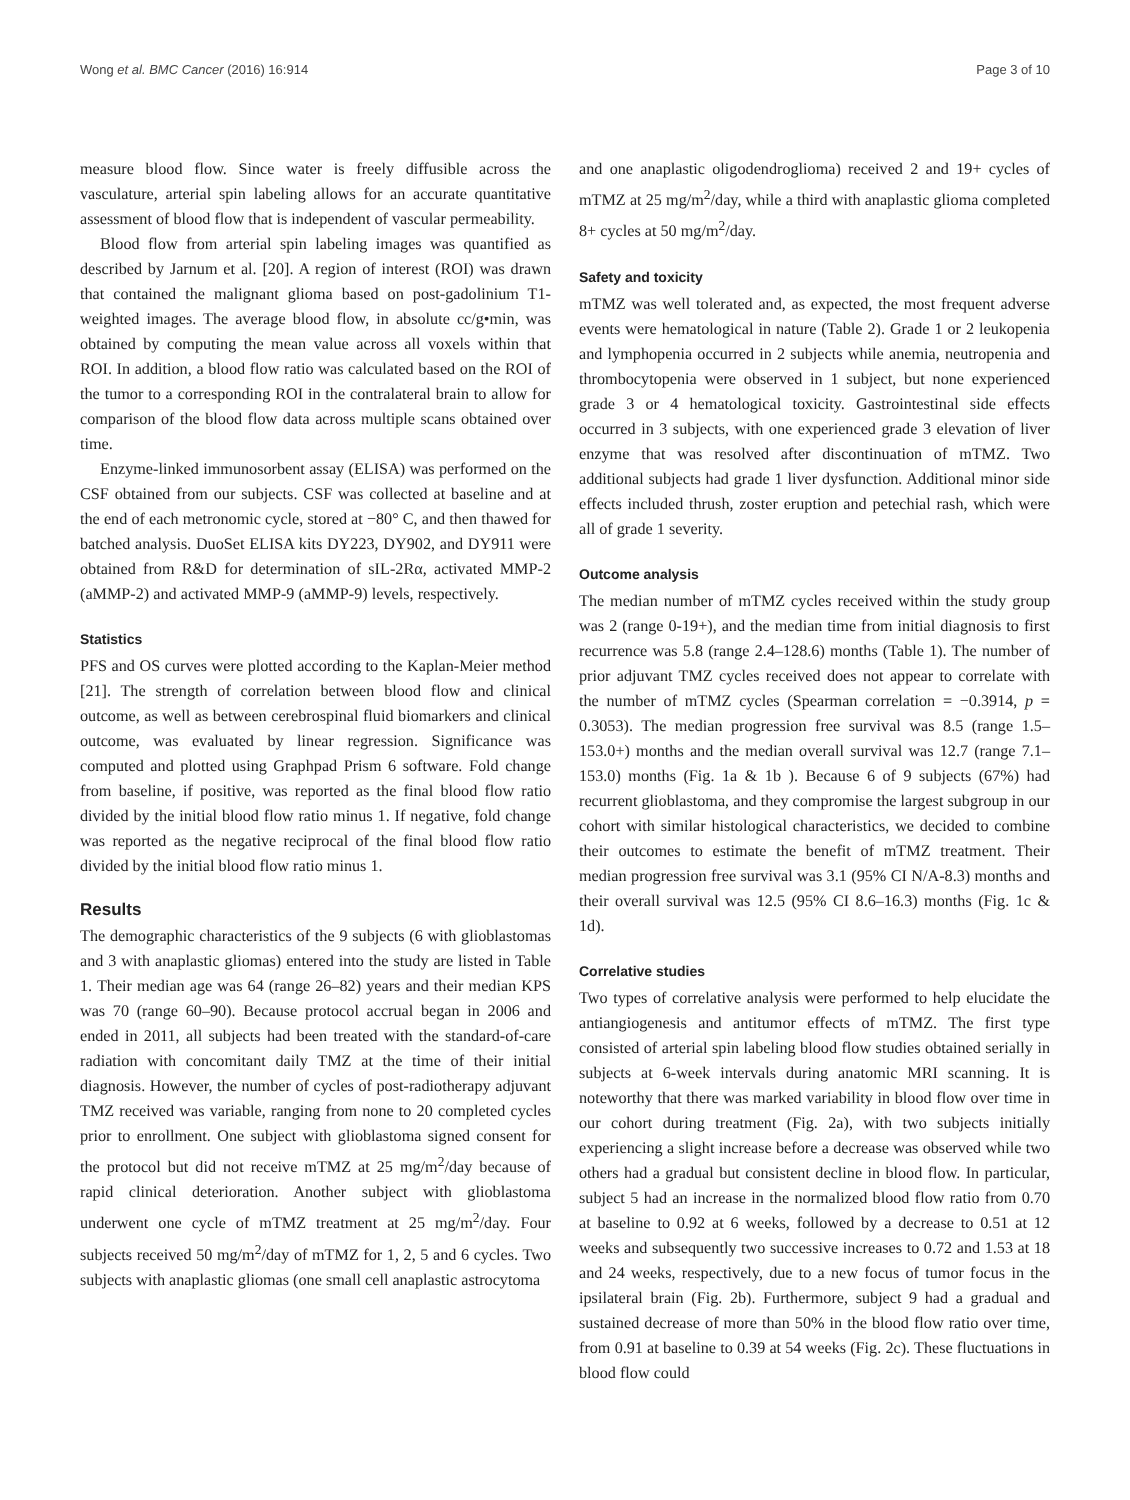Wong et al. BMC Cancer (2016) 16:914 Page 3 of 10
measure blood flow. Since water is freely diffusible across the vasculature, arterial spin labeling allows for an accurate quantitative assessment of blood flow that is independent of vascular permeability.
Blood flow from arterial spin labeling images was quantified as described by Jarnum et al. [20]. A region of interest (ROI) was drawn that contained the malignant glioma based on post-gadolinium T1-weighted images. The average blood flow, in absolute cc/g•min, was obtained by computing the mean value across all voxels within that ROI. In addition, a blood flow ratio was calculated based on the ROI of the tumor to a corresponding ROI in the contralateral brain to allow for comparison of the blood flow data across multiple scans obtained over time.
Enzyme-linked immunosorbent assay (ELISA) was performed on the CSF obtained from our subjects. CSF was collected at baseline and at the end of each metronomic cycle, stored at −80° C, and then thawed for batched analysis. DuoSet ELISA kits DY223, DY902, and DY911 were obtained from R&D for determination of sIL-2Rα, activated MMP-2 (aMMP-2) and activated MMP-9 (aMMP-9) levels, respectively.
Statistics
PFS and OS curves were plotted according to the Kaplan-Meier method [21]. The strength of correlation between blood flow and clinical outcome, as well as between cerebrospinal fluid biomarkers and clinical outcome, was evaluated by linear regression. Significance was computed and plotted using Graphpad Prism 6 software. Fold change from baseline, if positive, was reported as the final blood flow ratio divided by the initial blood flow ratio minus 1. If negative, fold change was reported as the negative reciprocal of the final blood flow ratio divided by the initial blood flow ratio minus 1.
Results
The demographic characteristics of the 9 subjects (6 with glioblastomas and 3 with anaplastic gliomas) entered into the study are listed in Table 1. Their median age was 64 (range 26–82) years and their median KPS was 70 (range 60–90). Because protocol accrual began in 2006 and ended in 2011, all subjects had been treated with the standard-of-care radiation with concomitant daily TMZ at the time of their initial diagnosis. However, the number of cycles of post-radiotherapy adjuvant TMZ received was variable, ranging from none to 20 completed cycles prior to enrollment. One subject with glioblastoma signed consent for the protocol but did not receive mTMZ at 25 mg/m<sup>2</sup>/day because of rapid clinical deterioration. Another subject with glioblastoma underwent one cycle of mTMZ treatment at 25 mg/m<sup>2</sup>/day. Four subjects received 50 mg/m<sup>2</sup>/day of mTMZ for 1, 2, 5 and 6 cycles. Two subjects with anaplastic gliomas (one small cell anaplastic astrocytoma
and one anaplastic oligodendroglioma) received 2 and 19+ cycles of mTMZ at 25 mg/m<sup>2</sup>/day, while a third with anaplastic glioma completed 8+ cycles at 50 mg/m<sup>2</sup>/day.
Safety and toxicity
mTMZ was well tolerated and, as expected, the most frequent adverse events were hematological in nature (Table 2). Grade 1 or 2 leukopenia and lymphopenia occurred in 2 subjects while anemia, neutropenia and thrombocytopenia were observed in 1 subject, but none experienced grade 3 or 4 hematological toxicity. Gastrointestinal side effects occurred in 3 subjects, with one experienced grade 3 elevation of liver enzyme that was resolved after discontinuation of mTMZ. Two additional subjects had grade 1 liver dysfunction. Additional minor side effects included thrush, zoster eruption and petechial rash, which were all of grade 1 severity.
Outcome analysis
The median number of mTMZ cycles received within the study group was 2 (range 0-19+), and the median time from initial diagnosis to first recurrence was 5.8 (range 2.4–128.6) months (Table 1). The number of prior adjuvant TMZ cycles received does not appear to correlate with the number of mTMZ cycles (Spearman correlation = −0.3914, p = 0.3053). The median progression free survival was 8.5 (range 1.5–153.0+) months and the median overall survival was 12.7 (range 7.1–153.0) months (Fig. 1a & 1b ). Because 6 of 9 subjects (67%) had recurrent glioblastoma, and they compromise the largest subgroup in our cohort with similar histological characteristics, we decided to combine their outcomes to estimate the benefit of mTMZ treatment. Their median progression free survival was 3.1 (95% CI N/A-8.3) months and their overall survival was 12.5 (95% CI 8.6–16.3) months (Fig. 1c & 1d).
Correlative studies
Two types of correlative analysis were performed to help elucidate the antiangiogenesis and antitumor effects of mTMZ. The first type consisted of arterial spin labeling blood flow studies obtained serially in subjects at 6-week intervals during anatomic MRI scanning. It is noteworthy that there was marked variability in blood flow over time in our cohort during treatment (Fig. 2a), with two subjects initially experiencing a slight increase before a decrease was observed while two others had a gradual but consistent decline in blood flow. In particular, subject 5 had an increase in the normalized blood flow ratio from 0.70 at baseline to 0.92 at 6 weeks, followed by a decrease to 0.51 at 12 weeks and subsequently two successive increases to 0.72 and 1.53 at 18 and 24 weeks, respectively, due to a new focus of tumor focus in the ipsilateral brain (Fig. 2b). Furthermore, subject 9 had a gradual and sustained decrease of more than 50% in the blood flow ratio over time, from 0.91 at baseline to 0.39 at 54 weeks (Fig. 2c). These fluctuations in blood flow could